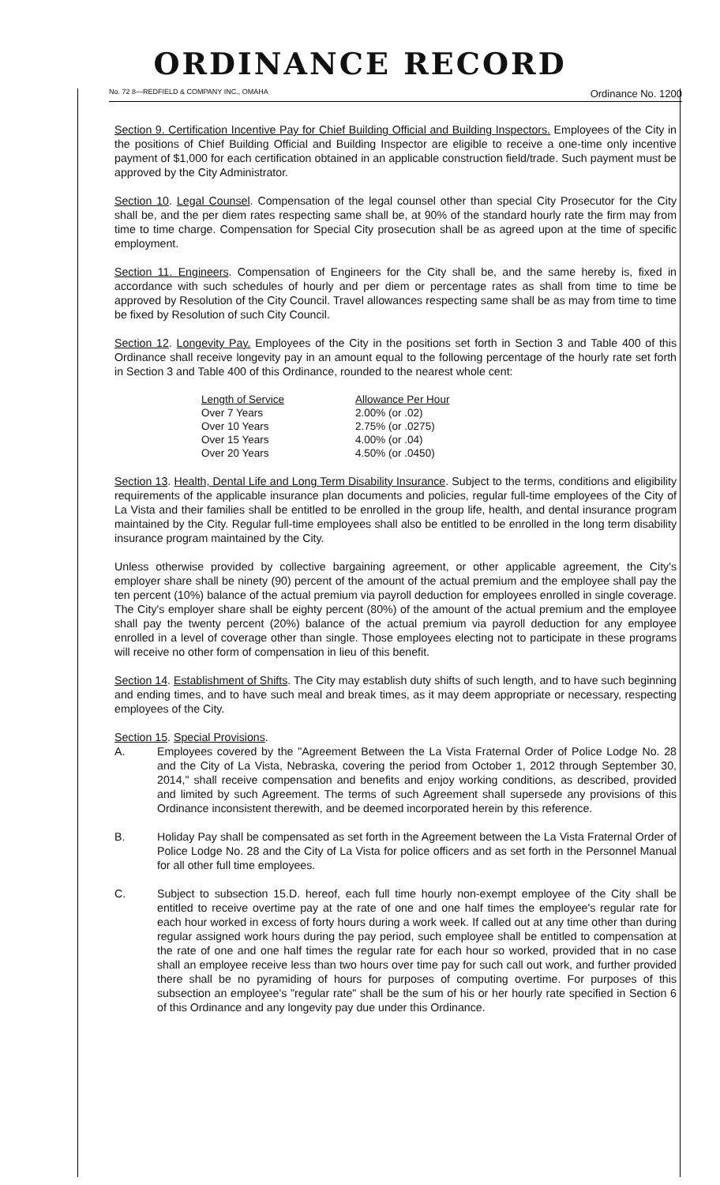ORDINANCE RECORD
No. 72 8—REDFIELD & COMPANY INC., OMAHA Ordinance No. 1200
Section 9. Certification Incentive Pay for Chief Building Official and Building Inspectors. Employees of the City in the positions of Chief Building Official and Building Inspector are eligible to receive a one-time only incentive payment of $1,000 for each certification obtained in an applicable construction field/trade. Such payment must be approved by the City Administrator.
Section 10. Legal Counsel. Compensation of the legal counsel other than special City Prosecutor for the City shall be, and the per diem rates respecting same shall be, at 90% of the standard hourly rate the firm may from time to time charge. Compensation for Special City prosecution shall be as agreed upon at the time of specific employment.
Section 11. Engineers. Compensation of Engineers for the City shall be, and the same hereby is, fixed in accordance with such schedules of hourly and per diem or percentage rates as shall from time to time be approved by Resolution of the City Council. Travel allowances respecting same shall be as may from time to time be fixed by Resolution of such City Council.
Section 12. Longevity Pay. Employees of the City in the positions set forth in Section 3 and Table 400 of this Ordinance shall receive longevity pay in an amount equal to the following percentage of the hourly rate set forth in Section 3 and Table 400 of this Ordinance, rounded to the nearest whole cent:
| Length of Service | Allowance Per Hour |
| --- | --- |
| Over 7 Years | 2.00% (or .02) |
| Over 10 Years | 2.75% (or .0275) |
| Over 15 Years | 4.00% (or .04) |
| Over 20 Years | 4.50% (or .0450) |
Section 13. Health, Dental Life and Long Term Disability Insurance. Subject to the terms, conditions and eligibility requirements of the applicable insurance plan documents and policies, regular full-time employees of the City of La Vista and their families shall be entitled to be enrolled in the group life, health, and dental insurance program maintained by the City. Regular full-time employees shall also be entitled to be enrolled in the long term disability insurance program maintained by the City.
Unless otherwise provided by collective bargaining agreement, or other applicable agreement, the City's employer share shall be ninety (90) percent of the amount of the actual premium and the employee shall pay the ten percent (10%) balance of the actual premium via payroll deduction for employees enrolled in single coverage. The City's employer share shall be eighty percent (80%) of the amount of the actual premium and the employee shall pay the twenty percent (20%) balance of the actual premium via payroll deduction for any employee enrolled in a level of coverage other than single. Those employees electing not to participate in these programs will receive no other form of compensation in lieu of this benefit.
Section 14. Establishment of Shifts. The City may establish duty shifts of such length, and to have such beginning and ending times, and to have such meal and break times, as it may deem appropriate or necessary, respecting employees of the City.
Section 15. Special Provisions.
A. Employees covered by the "Agreement Between the La Vista Fraternal Order of Police Lodge No. 28 and the City of La Vista, Nebraska, covering the period from October 1, 2012 through September 30, 2014," shall receive compensation and benefits and enjoy working conditions, as described, provided and limited by such Agreement. The terms of such Agreement shall supersede any provisions of this Ordinance inconsistent therewith, and be deemed incorporated herein by this reference.
B. Holiday Pay shall be compensated as set forth in the Agreement between the La Vista Fraternal Order of Police Lodge No. 28 and the City of La Vista for police officers and as set forth in the Personnel Manual for all other full time employees.
C. Subject to subsection 15.D. hereof, each full time hourly non-exempt employee of the City shall be entitled to receive overtime pay at the rate of one and one half times the employee's regular rate for each hour worked in excess of forty hours during a work week. If called out at any time other than during regular assigned work hours during the pay period, such employee shall be entitled to compensation at the rate of one and one half times the regular rate for each hour so worked, provided that in no case shall an employee receive less than two hours over time pay for such call out work, and further provided there shall be no pyramiding of hours for purposes of computing overtime. For purposes of this subsection an employee's "regular rate" shall be the sum of his or her hourly rate specified in Section 6 of this Ordinance and any longevity pay due under this Ordinance.